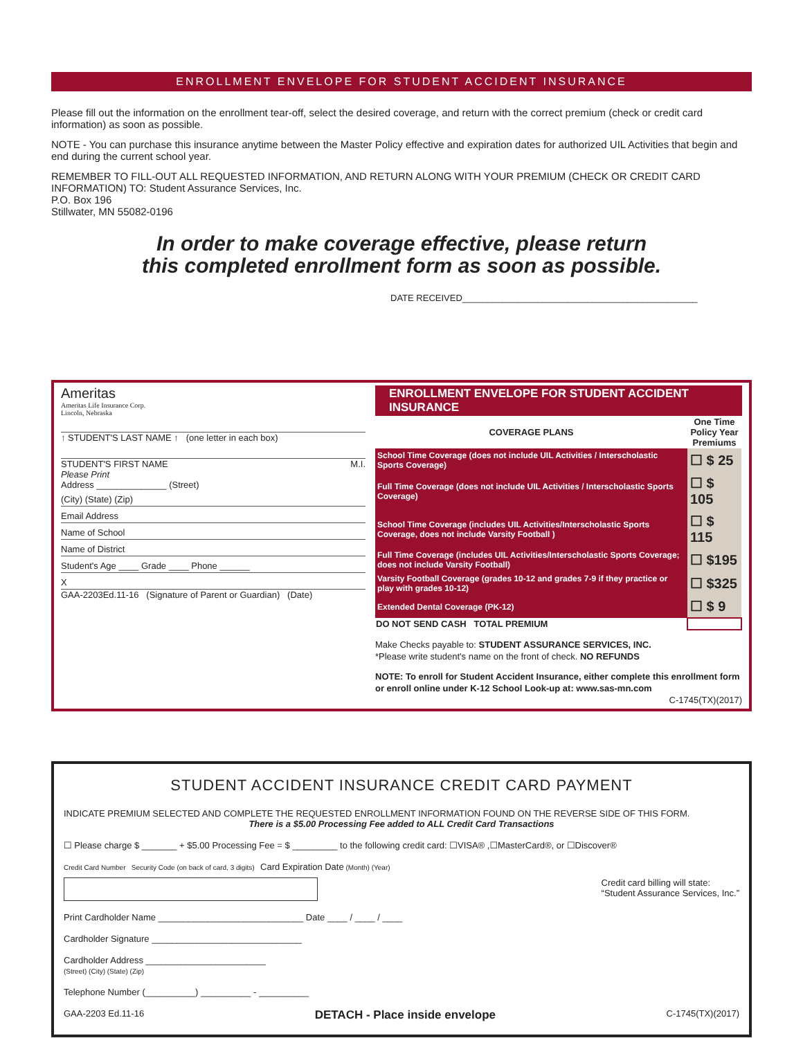ENROLLMENT ENVELOPE FOR STUDENT ACCIDENT INSURANCE
Please fill out the information on the enrollment tear-off, select the desired coverage, and return with the correct premium (check or credit card information) as soon as possible.
NOTE - You can purchase this insurance anytime between the Master Policy effective and expiration dates for authorized UIL Activities that begin and end during the current school year.
REMEMBER TO FILL-OUT ALL REQUESTED INFORMATION, AND RETURN ALONG WITH YOUR PREMIUM (CHECK OR CREDIT CARD INFORMATION) TO: Student Assurance Services, Inc.
P.O. Box 196
Stillwater, MN 55082-0196
In order to make coverage effective, please return
this completed enrollment form as soon as possible.
DATE RECEIVED_______________________________________________
Ameritas
Ameritas Life Insurance Corp.
Lincoln, Nebraska
↑ STUDENT'S LAST NAME ↑ (one letter in each box)
STUDENT'S FIRST NAME M.I.
Please Print
Address ______________ (Street)
(City) (State) (Zip)
Email Address
Name of School
Name of District
Student's Age ____ Grade ____ Phone ______
X
GAA-2203Ed.11-16 (Signature of Parent or Guardian) (Date)
ENROLLMENT ENVELOPE FOR STUDENT ACCIDENT INSURANCE
| COVERAGE PLANS | One Time Policy Year Premiums |
| --- | --- |
| School Time Coverage (does not include UIL Activities / Interscholastic Sports Coverage) | ☐ $ 25 |
| Full Time Coverage (does not include UIL Activities / Interscholastic Sports Coverage) | ☐ $ 105 |
| School Time Coverage (includes UIL Activities/Interscholastic Sports Coverage, does not include Varsity Football ) | ☐ $ 115 |
| Full Time Coverage (includes UIL Activities/Interscholastic Sports Coverage; does not include Varsity Football) | ☐ $195 |
| Varsity Football Coverage (grades 10-12 and grades 7-9 if they practice or play with grades 10-12) | ☐ $325 |
| Extended Dental Coverage (PK-12) | ☐ $ 9 |
| DO NOT SEND CASH TOTAL PREMIUM | |
Make Checks payable to: STUDENT ASSURANCE SERVICES, INC.
*Please write student's name on the front of check. NO REFUNDS
NOTE: To enroll for Student Accident Insurance, either complete this enrollment form or enroll online under K-12 School Look-up at: www.sas-mn.com
C-1745(TX)(2017)
STUDENT ACCIDENT INSURANCE CREDIT CARD PAYMENT
INDICATE PREMIUM SELECTED AND COMPLETE THE REQUESTED ENROLLMENT INFORMATION FOUND ON THE REVERSE SIDE OF THIS FORM.
There is a $5.00 Processing Fee added to ALL Credit Card Transactions
☐ Please charge $ _______ + $5.00 Processing Fee = $ _________ to the following credit card: ☐VISA® ,☐MasterCard®, or ☐Discover®
Credit Card Number Security Code (on back of card, 3 digits) Card Expiration Date (Month) (Year)
Credit card billing will state:
“Student Assurance Services, Inc.”
Print Cardholder Name _____________________________ Date ____ / ____ / ____
Cardholder Signature ______________________________
Cardholder Address ________________________
(Street) (City) (State) (Zip)
Telephone Number (__________) __________ - __________
GAA-2203 Ed.11-16 DETACH - Place inside envelope C-1745(TX)(2017)